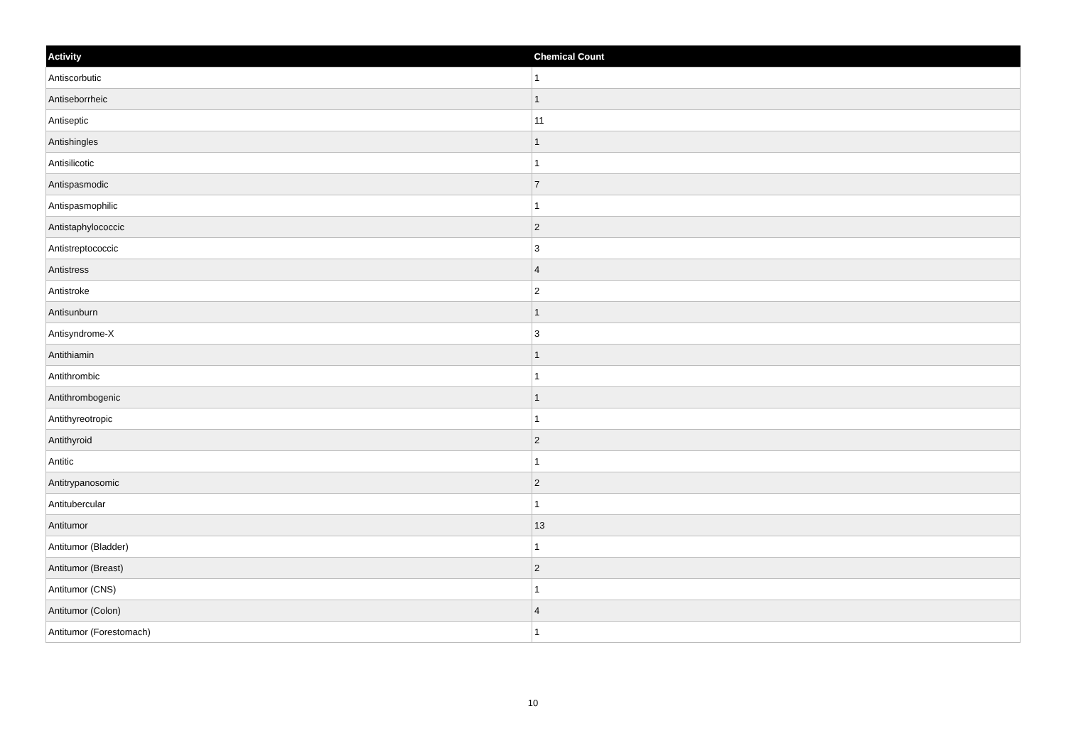| Activity | Chemical Count |
| --- | --- |
| Antiscorbutic | 1 |
| Antiseborrheic | 1 |
| Antiseptic | 11 |
| Antishingles | 1 |
| Antisilicotic | 1 |
| Antispasmodic | 7 |
| Antispasmophilic | 1 |
| Antistaphylococcic | 2 |
| Antistreptococcic | 3 |
| Antistress | 4 |
| Antistroke | 2 |
| Antisunburn | 1 |
| Antisyndrome-X | 3 |
| Antithiamin | 1 |
| Antithrombic | 1 |
| Antithrombogenic | 1 |
| Antithyreotropic | 1 |
| Antithyroid | 2 |
| Antitic | 1 |
| Antitrypanosomic | 2 |
| Antitubercular | 1 |
| Antitumor | 13 |
| Antitumor (Bladder) | 1 |
| Antitumor (Breast) | 2 |
| Antitumor (CNS) | 1 |
| Antitumor (Colon) | 4 |
| Antitumor (Forestomach) | 1 |
10